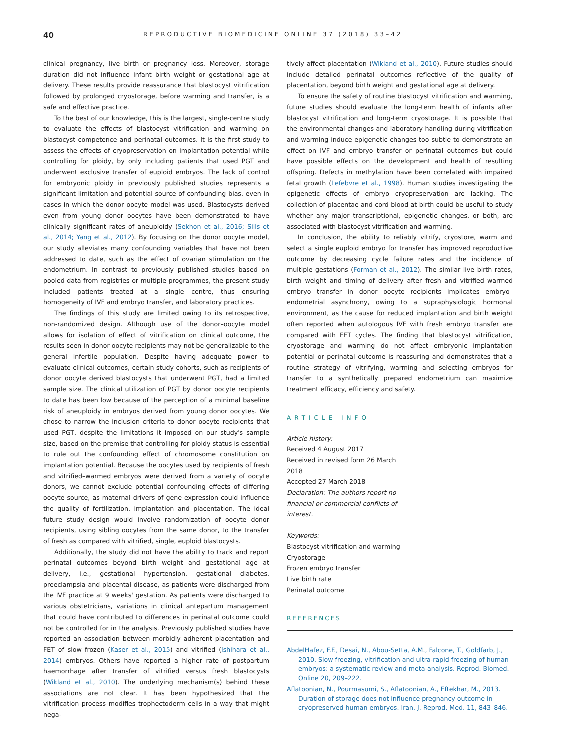40 REPRODUCTIVE BIOMEDICINE ONLINE 37 (2018) 33–42
clinical pregnancy, live birth or pregnancy loss. Moreover, storage duration did not influence infant birth weight or gestational age at delivery. These results provide reassurance that blastocyst vitrification followed by prolonged cryostorage, before warming and transfer, is a safe and effective practice.
To the best of our knowledge, this is the largest, single-centre study to evaluate the effects of blastocyst vitrification and warming on blastocyst competence and perinatal outcomes. It is the first study to assess the effects of cryopreservation on implantation potential while controlling for ploidy, by only including patients that used PGT and underwent exclusive transfer of euploid embryos. The lack of control for embryonic ploidy in previously published studies represents a significant limitation and potential source of confounding bias, even in cases in which the donor oocyte model was used. Blastocysts derived even from young donor oocytes have been demonstrated to have clinically significant rates of aneuploidy (Sekhon et al., 2016; Sills et al., 2014; Yang et al., 2012). By focusing on the donor oocyte model, our study alleviates many confounding variables that have not been addressed to date, such as the effect of ovarian stimulation on the endometrium. In contrast to previously published studies based on pooled data from registries or multiple programmes, the present study included patients treated at a single centre, thus ensuring homogeneity of IVF and embryo transfer, and laboratory practices.
The findings of this study are limited owing to its retrospective, non-randomized design. Although use of the donor–oocyte model allows for isolation of effect of vitrification on clinical outcome, the results seen in donor oocyte recipients may not be generalizable to the general infertile population. Despite having adequate power to evaluate clinical outcomes, certain study cohorts, such as recipients of donor oocyte derived blastocysts that underwent PGT, had a limited sample size. The clinical utilization of PGT by donor oocyte recipients to date has been low because of the perception of a minimal baseline risk of aneuploidy in embryos derived from young donor oocytes. We chose to narrow the inclusion criteria to donor oocyte recipients that used PGT, despite the limitations it imposed on our study's sample size, based on the premise that controlling for ploidy status is essential to rule out the confounding effect of chromosome constitution on implantation potential. Because the oocytes used by recipients of fresh and vitrified–warmed embryos were derived from a variety of oocyte donors, we cannot exclude potential confounding effects of differing oocyte source, as maternal drivers of gene expression could influence the quality of fertilization, implantation and placentation. The ideal future study design would involve randomization of oocyte donor recipients, using sibling oocytes from the same donor, to the transfer of fresh as compared with vitrified, single, euploid blastocysts.
Additionally, the study did not have the ability to track and report perinatal outcomes beyond birth weight and gestational age at delivery, i.e., gestational hypertension, gestational diabetes, preeclampsia and placental disease, as patients were discharged from the IVF practice at 9 weeks' gestation. As patients were discharged to various obstetricians, variations in clinical antepartum management that could have contributed to differences in perinatal outcome could not be controlled for in the analysis. Previously published studies have reported an association between morbidly adherent placentation and FET of slow–frozen (Kaser et al., 2015) and vitrified (Ishihara et al., 2014) embryos. Others have reported a higher rate of postpartum haemorrhage after transfer of vitrified versus fresh blastocysts (Wikland et al., 2010). The underlying mechanism(s) behind these associations are not clear. It has been hypothesized that the vitrification process modifies trophectoderm cells in a way that might nega-
tively affect placentation (Wikland et al., 2010). Future studies should include detailed perinatal outcomes reflective of the quality of placentation, beyond birth weight and gestational age at delivery.
To ensure the safety of routine blastocyst vitrification and warming, future studies should evaluate the long-term health of infants after blastocyst vitrification and long-term cryostorage. It is possible that the environmental changes and laboratory handling during vitrification and warming induce epigenetic changes too subtle to demonstrate an effect on IVF and embryo transfer or perinatal outcomes but could have possible effects on the development and health of resulting offspring. Defects in methylation have been correlated with impaired fetal growth (Lefebvre et al., 1998). Human studies investigating the epigenetic effects of embryo cryopreservation are lacking. The collection of placentae and cord blood at birth could be useful to study whether any major transcriptional, epigenetic changes, or both, are associated with blastocyst vitrification and warming.
In conclusion, the ability to reliably vitrify, cryostore, warm and select a single euploid embryo for transfer has improved reproductive outcome by decreasing cycle failure rates and the incidence of multiple gestations (Forman et al., 2012). The similar live birth rates, birth weight and timing of delivery after fresh and vitrified–warmed embryo transfer in donor oocyte recipients implicates embryo–endometrial asynchrony, owing to a supraphysiologic hormonal environment, as the cause for reduced implantation and birth weight often reported when autologous IVF with fresh embryo transfer are compared with FET cycles. The finding that blastocyst vitrification, cryostorage and warming do not affect embryonic implantation potential or perinatal outcome is reassuring and demonstrates that a routine strategy of vitrifying, warming and selecting embryos for transfer to a synthetically prepared endometrium can maximize treatment efficacy, efficiency and safety.
ARTICLE INFO
Article history:
Received 4 August 2017
Received in revised form 26 March 2018
Accepted 27 March 2018
Declaration: The authors report no financial or commercial conflicts of interest.
Keywords:
Blastocyst vitrification and warming
Cryostorage
Frozen embryo transfer
Live birth rate
Perinatal outcome
REFERENCES
AbdelHafez, F.F., Desai, N., Abou-Setta, A.M., Falcone, T., Goldfarb, J., 2010. Slow freezing, vitrification and ultra-rapid freezing of human embryos: a systematic review and meta-analysis. Reprod. Biomed. Online 20, 209–222.
Aflatoonian, N., Pourmasumi, S., Aflatoonian, A., Eftekhar, M., 2013. Duration of storage does not influence pregnancy outcome in cryopreserved human embryos. Iran. J. Reprod. Med. 11, 843–846.